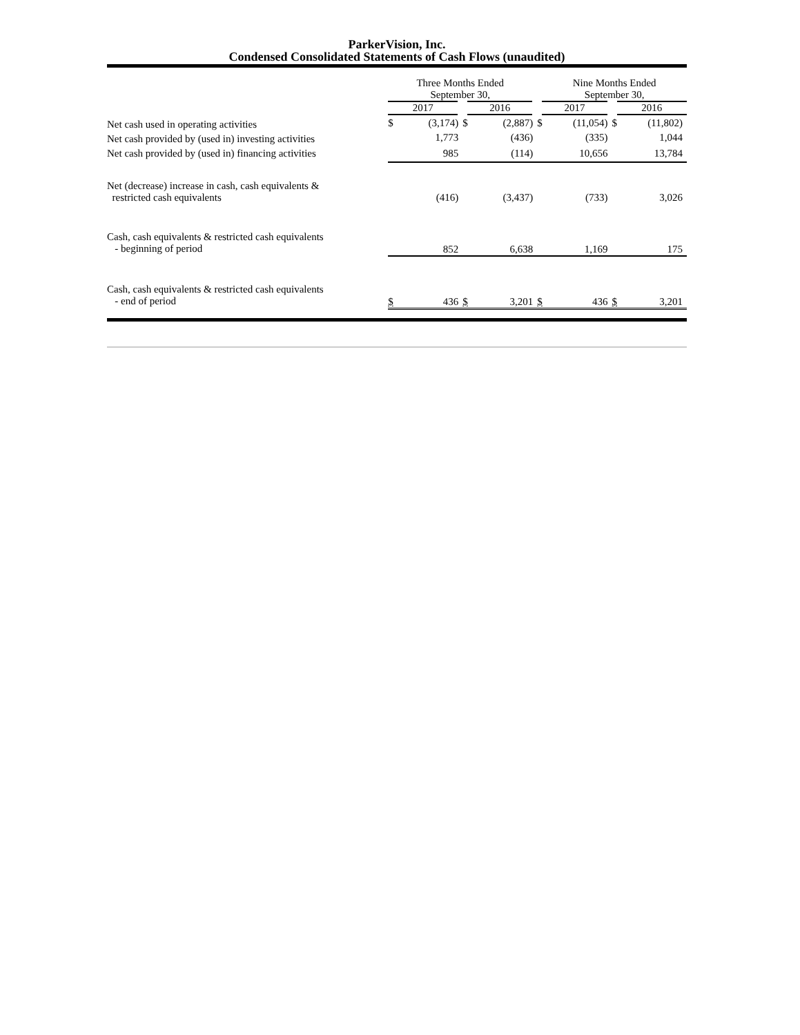ParkerVision, Inc.
Condensed Consolidated Statements of Cash Flows (unaudited)
| | Three Months Ended September 30, | | | | Nine Months Ended September 30, | | | |
| | 2017 | | 2016 | | 2017 | | 2016 | |
| Net cash used in operating activities | $ | (3,174) | $ | (2,887) | $ | (11,054) | $ | (11,802) |
| Net cash provided by (used in) investing activities | | 1,773 | | (436) | | (335) | | 1,044 |
| Net cash provided by (used in) financing activities | | 985 | | (114) | | 10,656 | | 13,784 |
| Net (decrease) increase in cash, cash equivalents & restricted cash equivalents | | (416) | | (3,437) | | (733) | | 3,026 |
| Cash, cash equivalents & restricted cash equivalents - beginning of period | | 852 | | 6,638 | | 1,169 | | 175 |
| Cash, cash equivalents & restricted cash equivalents - end of period | $ | 436 | $ | 3,201 | $ | 436 | $ | 3,201 |